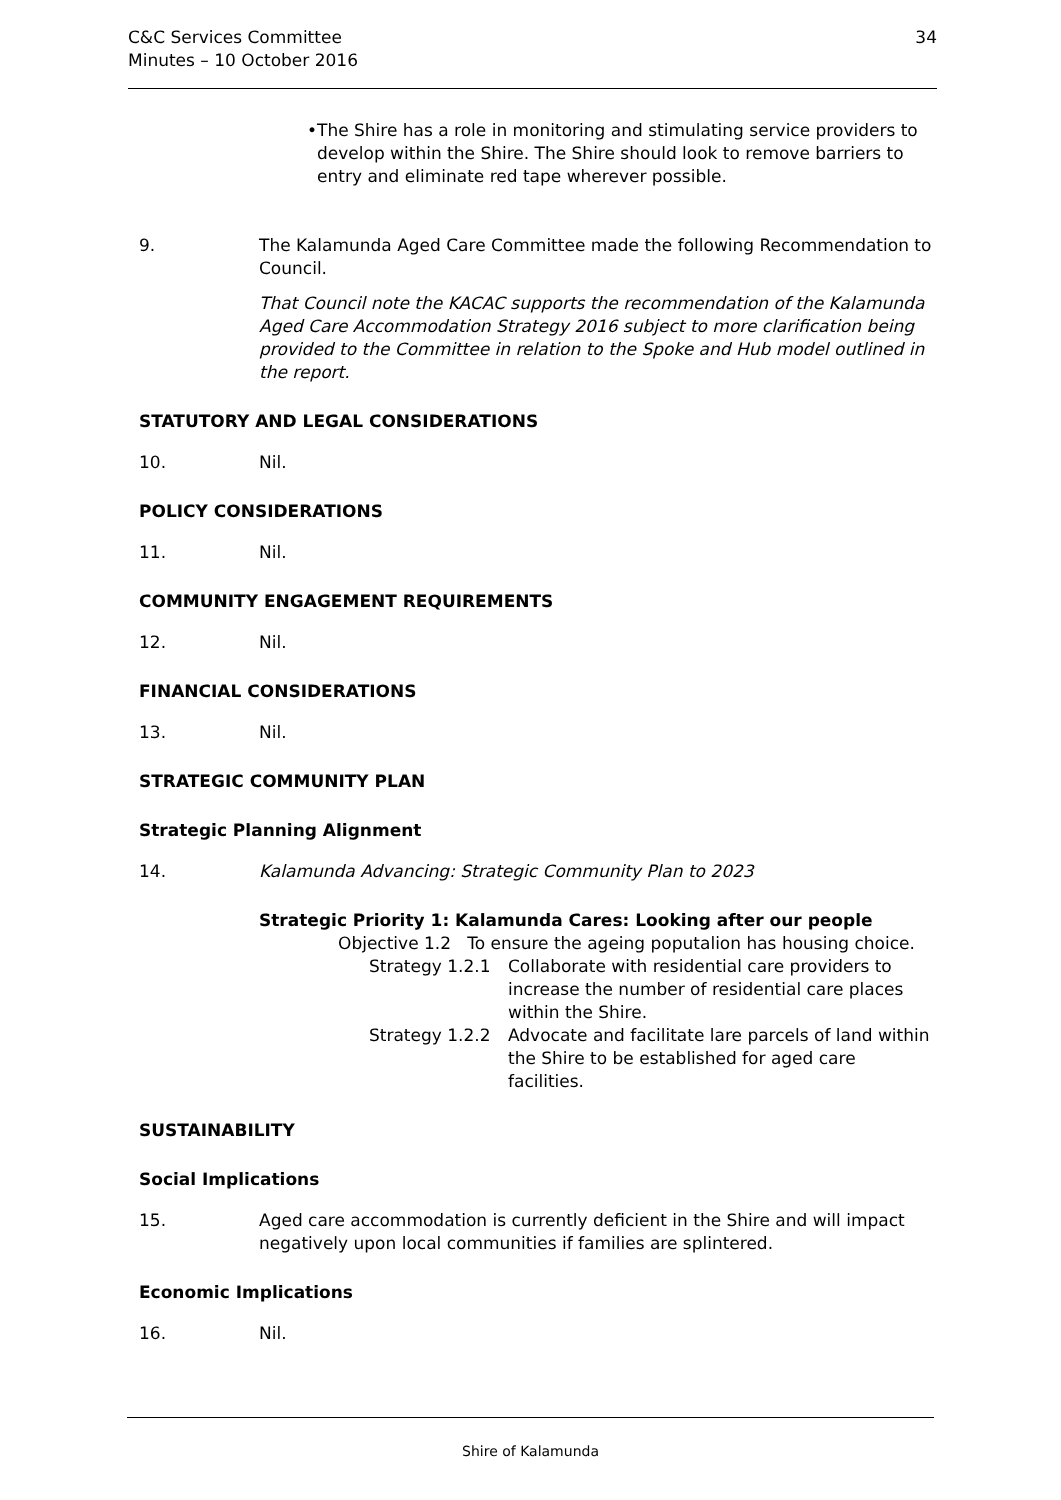C&C Services Committee
Minutes – 10 October 2016
34
•
The Shire has a role in monitoring and stimulating service providers to develop within the Shire. The Shire should look to remove barriers to entry and eliminate red tape wherever possible.
9. The Kalamunda Aged Care Committee made the following Recommendation to Council.
That Council note the KACAC supports the recommendation of the Kalamunda Aged Care Accommodation Strategy 2016 subject to more clarification being provided to the Committee in relation to the Spoke and Hub model outlined in the report.
STATUTORY AND LEGAL CONSIDERATIONS
10. Nil.
POLICY CONSIDERATIONS
11. Nil.
COMMUNITY ENGAGEMENT REQUIREMENTS
12. Nil.
FINANCIAL CONSIDERATIONS
13. Nil.
STRATEGIC COMMUNITY PLAN
Strategic Planning Alignment
14. Kalamunda Advancing: Strategic Community Plan to 2023
Strategic Priority 1: Kalamunda Cares: Looking after our people
Objective 1.2 To ensure the ageing poputalion has housing choice.
Strategy 1.2.1
Collaborate with residential care providers to increase the number of residential care places within the Shire.
Strategy 1.2.2
Advocate and facilitate lare parcels of land within the Shire to be established for aged care facilities.
SUSTAINABILITY
Social Implications
15. Aged care accommodation is currently deficient in the Shire and will impact negatively upon local communities if families are splintered.
Economic Implications
16. Nil.
Shire of Kalamunda